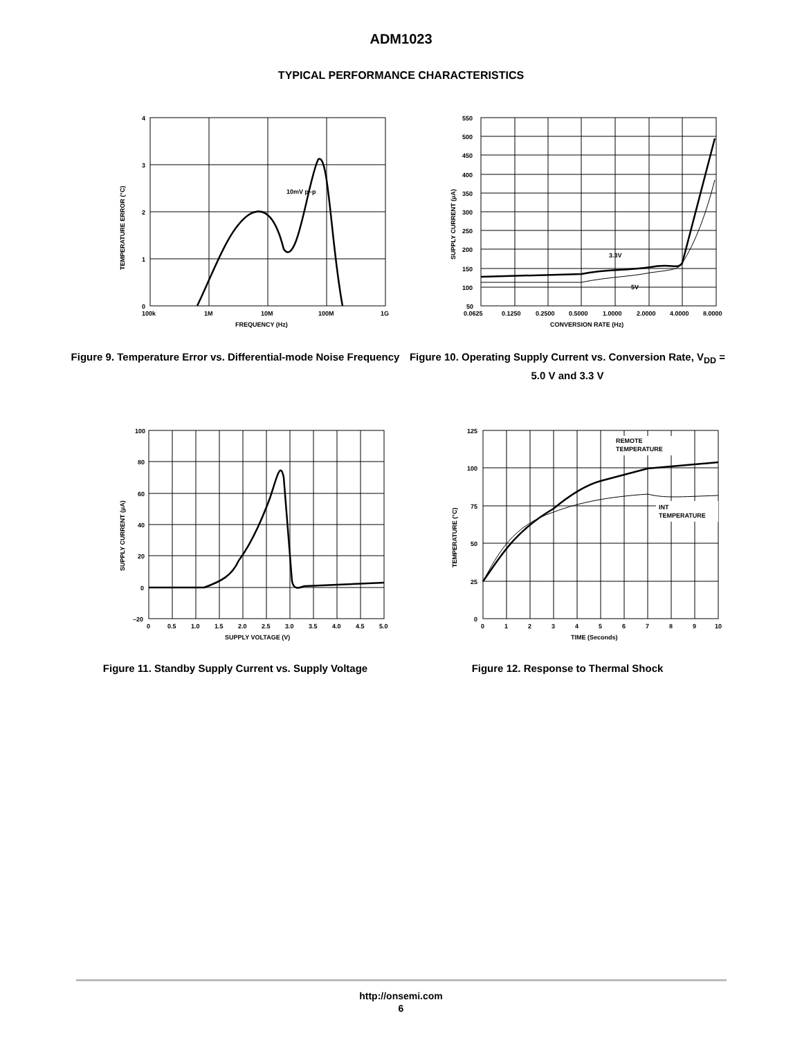ADM1023
TYPICAL PERFORMANCE CHARACTERISTICS
10mV p–p
4
3
2
1
0
100k
1M
10M
100M
1G
FREQUENCY (Hz)
TEMPERATURE ERROR (°C)
Figure 9. Temperature Error vs. Differential-mode Noise Frequency
3.3V
5V
550
500
450
400
350
300
250
200
150
100
50
0.0625
0.1250
0.2500
0.5000
1.0000
2.0000
4.0000
8.0000
CONVERSION RATE (Hz)
SUPPLY CURRENT (µA)
Figure 10. Operating Supply Current vs. Conversion Rate, V<sub>DD</sub> = 5.0 V and 3.3 V
100
80
60
40
20
0
–20
0
0.5
1.0
1.5
2.0
2.5
3.0
3.5
4.0
4.5
5.0
SUPPLY VOLTAGE (V)
SUPPLY CURRENT (µA)
Figure 11. Standby Supply Current vs. Supply Voltage
REMOTE
TEMPERATURE
INT
TEMPERATURE
125
100
75
50
25
0
0
1
2
3
4
5
6
7
8
9
10
TIME (Seconds)
TEMPERATURE (°C)
Figure 12. Response to Thermal Shock
http://onsemi.com
6